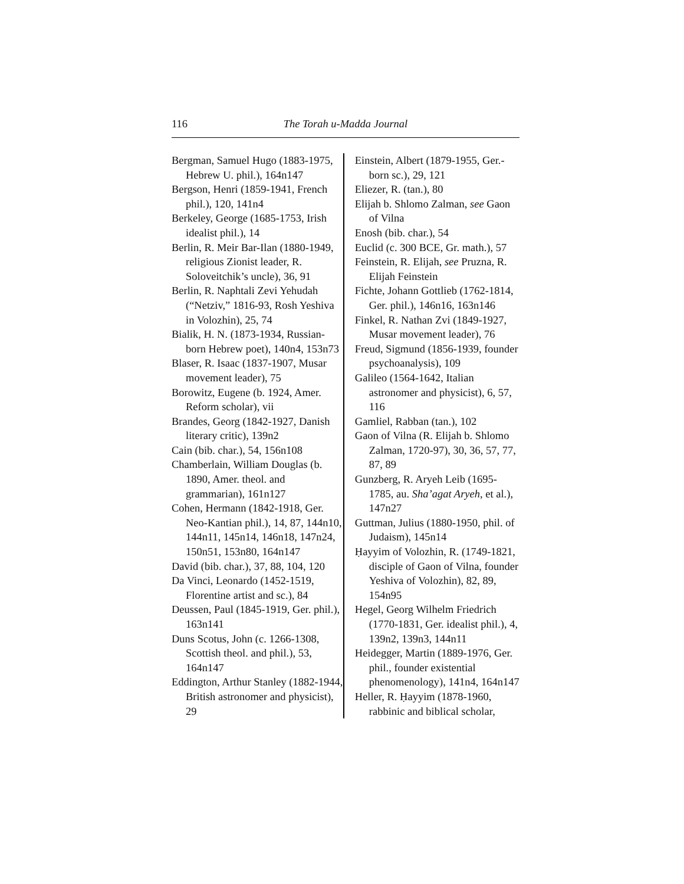116 The Torah u-Madda Journal
Bergman, Samuel Hugo (1883-1975, Hebrew U. phil.), 164n147
Bergson, Henri (1859-1941, French phil.), 120, 141n4
Berkeley, George (1685-1753, Irish idealist phil.), 14
Berlin, R. Meir Bar-Ilan (1880-1949, religious Zionist leader, R. Soloveitchik’s uncle), 36, 91
Berlin, R. Naphtali Zevi Yehudah (“Netziv,” 1816-93, Rosh Yeshiva in Volozhin), 25, 74
Bialik, H. N. (1873-1934, Russian-born Hebrew poet), 140n4, 153n73
Blaser, R. Isaac (1837-1907, Musar movement leader), 75
Borowitz, Eugene (b. 1924, Amer. Reform scholar), vii
Brandes, Georg (1842-1927, Danish literary critic), 139n2
Cain (bib. char.), 54, 156n108
Chamberlain, William Douglas (b. 1890, Amer. theol. and grammarian), 161n127
Cohen, Hermann (1842-1918, Ger. Neo-Kantian phil.), 14, 87, 144n10, 144n11, 145n14, 146n18, 147n24, 150n51, 153n80, 164n147
David (bib. char.), 37, 88, 104, 120
Da Vinci, Leonardo (1452-1519, Florentine artist and sc.), 84
Deussen, Paul (1845-1919, Ger. phil.), 163n141
Duns Scotus, John (c. 1266-1308, Scottish theol. and phil.), 53, 164n147
Eddington, Arthur Stanley (1882-1944, British astronomer and physicist), 29
Einstein, Albert (1879-1955, Ger.-born sc.), 29, 121
Eliezer, R. (tan.), 80
Elijah b. Shlomo Zalman, see Gaon of Vilna
Enosh (bib. char.), 54
Euclid (c. 300 BCE, Gr. math.), 57
Feinstein, R. Elijah, see Pruzna, R. Elijah Feinstein
Fichte, Johann Gottlieb (1762-1814, Ger. phil.), 146n16, 163n146
Finkel, R. Nathan Zvi (1849-1927, Musar movement leader), 76
Freud, Sigmund (1856-1939, founder psychoanalysis), 109
Galileo (1564-1642, Italian astronomer and physicist), 6, 57, 116
Gamliel, Rabban (tan.), 102
Gaon of Vilna (R. Elijah b. Shlomo Zalman, 1720-97), 30, 36, 57, 77, 87, 89
Gunzberg, R. Aryeh Leib (1695-1785, au. Sha’agat Aryeh, et al.), 147n27
Guttman, Julius (1880-1950, phil. of Judaism), 145n14
Ḥayyim of Volozhin, R. (1749-1821, disciple of Gaon of Vilna, founder Yeshiva of Volozhin), 82, 89, 154n95
Hegel, Georg Wilhelm Friedrich (1770-1831, Ger. idealist phil.), 4, 139n2, 139n3, 144n11
Heidegger, Martin (1889-1976, Ger. phil., founder existential phenomenology), 141n4, 164n147
Heller, R. Ḥayyim (1878-1960, rabbinic and biblical scholar,